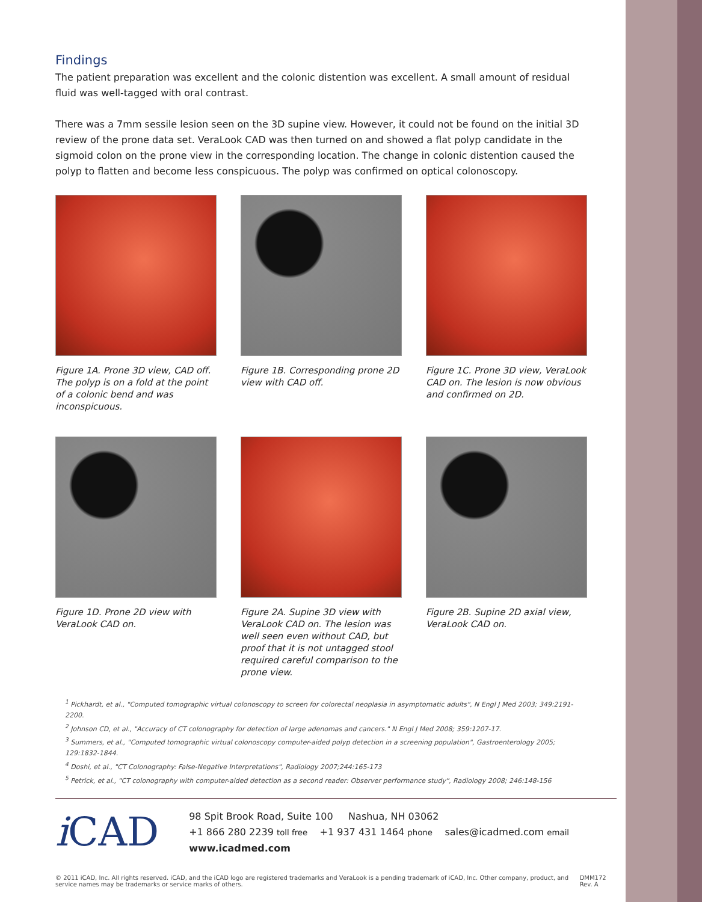Findings
The patient preparation was excellent and the colonic distention was excellent. A small amount of residual fluid was well-tagged with oral contrast.
There was a 7mm sessile lesion seen on the 3D supine view. However, it could not be found on the initial 3D review of the prone data set. VeraLook CAD was then turned on and showed a flat polyp candidate in the sigmoid colon on the prone view in the corresponding location. The change in colonic distention caused the polyp to flatten and become less conspicuous. The polyp was confirmed on optical colonoscopy.
Figure 1A. Prone 3D view, CAD off. The polyp is on a fold at the point of a colonic bend and was inconspicuous.
Figure 1B. Corresponding prone 2D view with CAD off.
Figure 1C. Prone 3D view, VeraLook CAD on. The lesion is now obvious and confirmed on 2D.
Figure 1D. Prone 2D view with VeraLook CAD on.
Figure 2A. Supine 3D view with VeraLook CAD on. The lesion was well seen even without CAD, but proof that it is not untagged stool required careful comparison to the prone view.
Figure 2B. Supine 2D axial view, VeraLook CAD on.
<sup>1</sup> Pickhardt, et al., "Computed tomographic virtual colonoscopy to screen for colorectal neoplasia in asymptomatic adults", N Engl J Med 2003; 349:2191-2200.
<sup>2</sup> Johnson CD, et al., "Accuracy of CT colonography for detection of large adenomas and cancers." N Engl J Med 2008; 359:1207-17.
<sup>3</sup> Summers, et al., "Computed tomographic virtual colonoscopy computer-aided polyp detection in a screening population", Gastroenterology 2005; 129:1832-1844.
<sup>4</sup> Doshi, et al., "CT Colonography: False-Negative Interpretations", Radiology 2007;244:165-173
<sup>5</sup> Petrick, et al., "CT colonography with computer-aided detection as a second reader: Observer performance study", Radiology 2008; 246:148-156
i CAD
98 Spit Brook Road, Suite 100 Nashua, NH 03062
+1 866 280 2239 toll free +1 937 431 1464 phone sales@icadmed.com email
www.icadmed.com
© 2011 iCAD, Inc. All rights reserved. iCAD, and the iCAD logo are registered trademarks and VeraLook is a pending trademark of iCAD, Inc. Other company, product, and service names may be trademarks or service marks of others. DMM172 Rev. A